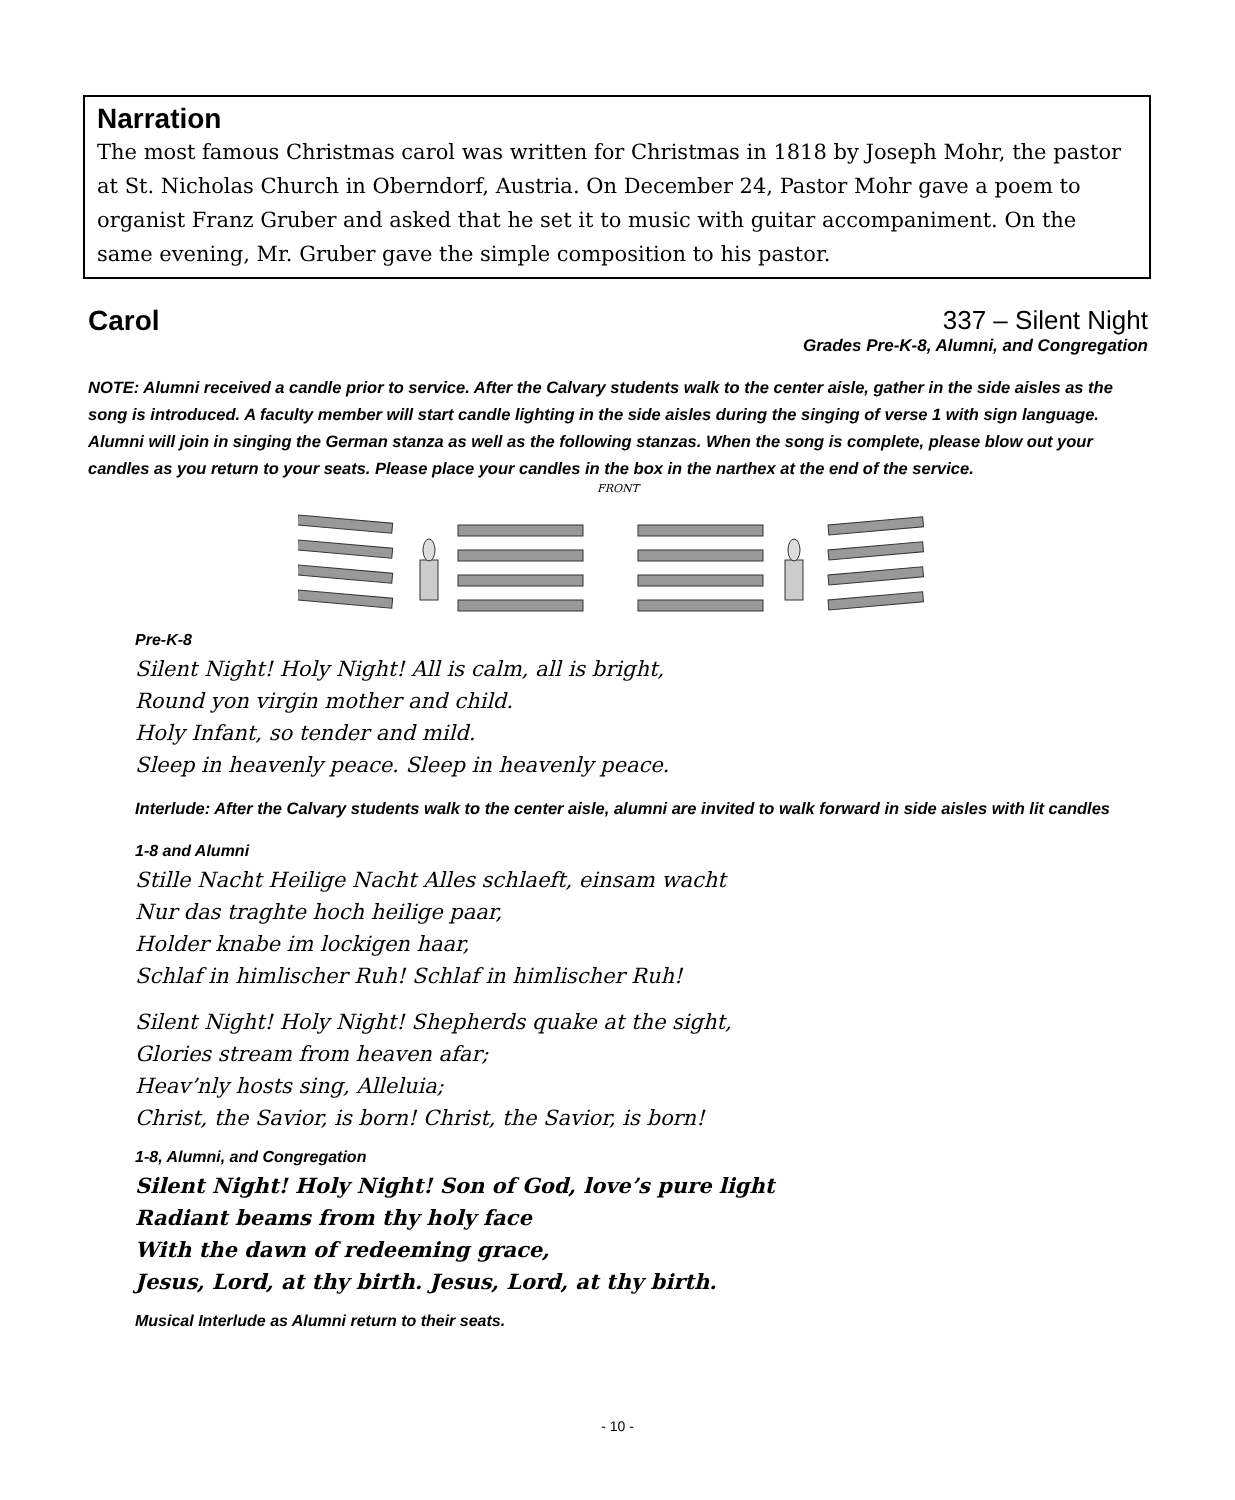Narration
The most famous Christmas carol was written for Christmas in 1818 by Joseph Mohr, the pastor at St. Nicholas Church in Oberndorf, Austria. On December 24, Pastor Mohr gave a poem to organist Franz Gruber and asked that he set it to music with guitar accompaniment. On the same evening, Mr. Gruber gave the simple composition to his pastor.
Carol 337 – Silent Night
Grades Pre-K-8, Alumni, and Congregation
NOTE: Alumni received a candle prior to service. After the Calvary students walk to the center aisle, gather in the side aisles as the song is introduced. A faculty member will start candle lighting in the side aisles during the singing of verse 1 with sign language. Alumni will join in singing the German stanza as well as the following stanzas. When the song is complete, please blow out your candles as you return to your seats. Please place your candles in the box in the narthex at the end of the service.
FRONT
Pre-K-8
Silent Night! Holy Night! All is calm, all is bright,
Round yon virgin mother and child.
Holy Infant, so tender and mild.
Sleep in heavenly peace. Sleep in heavenly peace.
Interlude: After the Calvary students walk to the center aisle, alumni are invited to walk forward in side aisles with lit candles
1-8 and Alumni
Stille Nacht Heilige Nacht Alles schlaeft, einsam wacht
Nur das traghte hoch heilige paar,
Holder knabe im lockigen haar,
Schlaf in himlischer Ruh! Schlaf in himlischer Ruh!
Silent Night! Holy Night! Shepherds quake at the sight,
Glories stream from heaven afar;
Heav’nly hosts sing, Alleluia;
Christ, the Savior, is born! Christ, the Savior, is born!
1-8, Alumni, and Congregation
Silent Night! Holy Night! Son of God, love’s pure light
Radiant beams from thy holy face
With the dawn of redeeming grace,
Jesus, Lord, at thy birth. Jesus, Lord, at thy birth.
Musical Interlude as Alumni return to their seats.
- 10 -